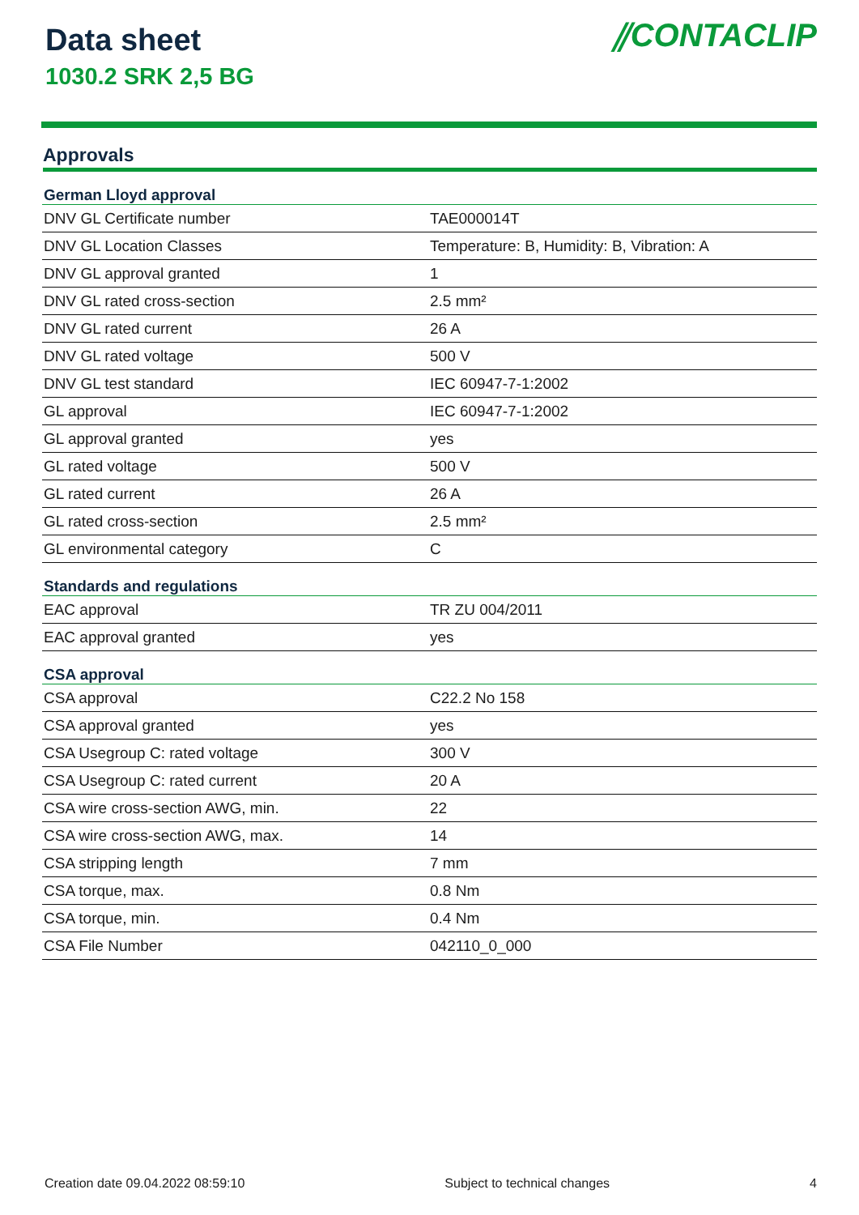Data sheet
1030.2 SRK 2,5 BG
⫽CONTACLIP
Approvals
| German Lloyd approval | |
| --- | --- |
| DNV GL Certificate number | TAE000014T |
| DNV GL Location Classes | Temperature: B, Humidity: B, Vibration: A |
| DNV GL approval granted | 1 |
| DNV GL rated cross-section | 2.5 mm² |
| DNV GL rated current | 26 A |
| DNV GL rated voltage | 500 V |
| DNV GL test standard | IEC 60947-7-1:2002 |
| GL approval | IEC 60947-7-1:2002 |
| GL approval granted | yes |
| GL rated voltage | 500 V |
| GL rated current | 26 A |
| GL rated cross-section | 2.5 mm² |
| GL environmental category | C |
| Standards and regulations | |
| EAC approval | TR ZU 004/2011 |
| EAC approval granted | yes |
| CSA approval | |
| CSA approval | C22.2 No 158 |
| CSA approval granted | yes |
| CSA Usegroup C: rated voltage | 300 V |
| CSA Usegroup C: rated current | 20 A |
| CSA wire cross-section AWG, min. | 22 |
| CSA wire cross-section AWG, max. | 14 |
| CSA stripping length | 7 mm |
| CSA torque, max. | 0.8 Nm |
| CSA torque, min. | 0.4 Nm |
| CSA File Number | 042110_0_000 |
Creation date 09.04.2022 08:59:10 Subject to technical changes 4